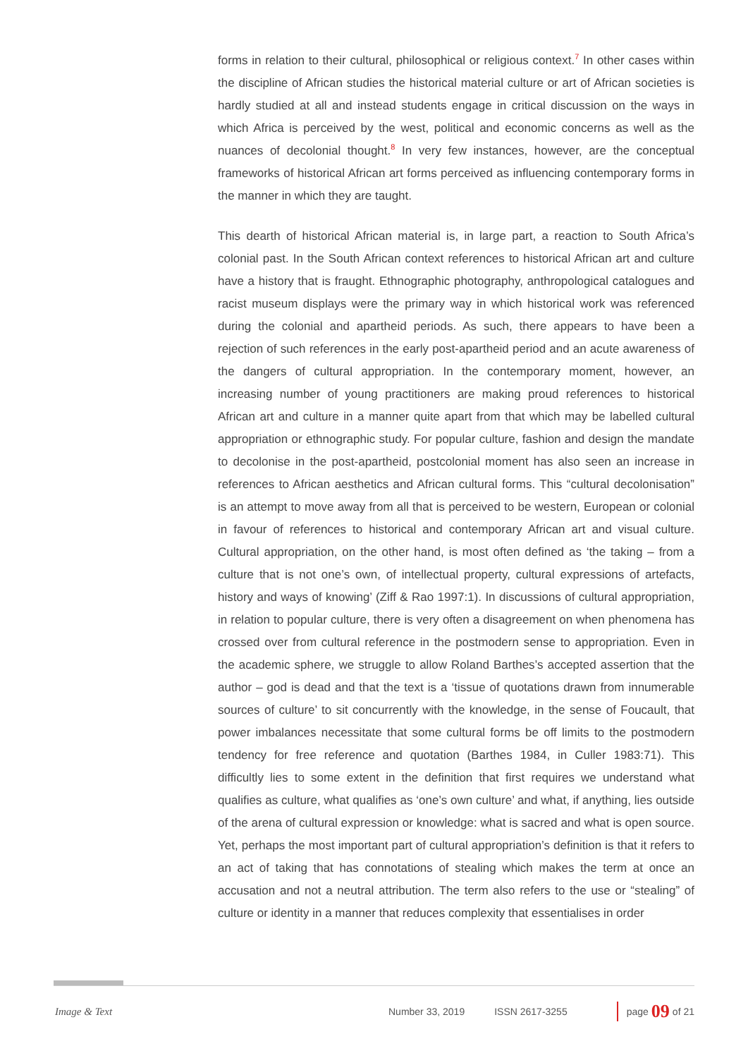forms in relation to their cultural, philosophical or religious context.<sup>7</sup> In other cases within the discipline of African studies the historical material culture or art of African societies is hardly studied at all and instead students engage in critical discussion on the ways in which Africa is perceived by the west, political and economic concerns as well as the nuances of decolonial thought.<sup>8</sup> In very few instances, however, are the conceptual frameworks of historical African art forms perceived as influencing contemporary forms in the manner in which they are taught.
This dearth of historical African material is, in large part, a reaction to South Africa’s colonial past. In the South African context references to historical African art and culture have a history that is fraught. Ethnographic photography, anthropological catalogues and racist museum displays were the primary way in which historical work was referenced during the colonial and apartheid periods. As such, there appears to have been a rejection of such references in the early post-apartheid period and an acute awareness of the dangers of cultural appropriation. In the contemporary moment, however, an increasing number of young practitioners are making proud references to historical African art and culture in a manner quite apart from that which may be labelled cultural appropriation or ethnographic study. For popular culture, fashion and design the mandate to decolonise in the post-apartheid, postcolonial moment has also seen an increase in references to African aesthetics and African cultural forms. This “cultural decolonisation” is an attempt to move away from all that is perceived to be western, European or colonial in favour of references to historical and contemporary African art and visual culture. Cultural appropriation, on the other hand, is most often defined as ‘the taking – from a culture that is not one’s own, of intellectual property, cultural expressions of artefacts, history and ways of knowing’ (Ziff & Rao 1997:1). In discussions of cultural appropriation, in relation to popular culture, there is very often a disagreement on when phenomena has crossed over from cultural reference in the postmodern sense to appropriation. Even in the academic sphere, we struggle to allow Roland Barthes’s accepted assertion that the author – god is dead and that the text is a ‘tissue of quotations drawn from innumerable sources of culture’ to sit concurrently with the knowledge, in the sense of Foucault, that power imbalances necessitate that some cultural forms be off limits to the postmodern tendency for free reference and quotation (Barthes 1984, in Culler 1983:71). This difficultly lies to some extent in the definition that first requires we understand what qualifies as culture, what qualifies as ‘one’s own culture’ and what, if anything, lies outside of the arena of cultural expression or knowledge: what is sacred and what is open source. Yet, perhaps the most important part of cultural appropriation’s definition is that it refers to an act of taking that has connotations of stealing which makes the term at once an accusation and not a neutral attribution. The term also refers to the use or “stealing” of culture or identity in a manner that reduces complexity that essentialises in order
Image & Text Number 33, 2019 ISSN 2617-3255 page 09 of 21